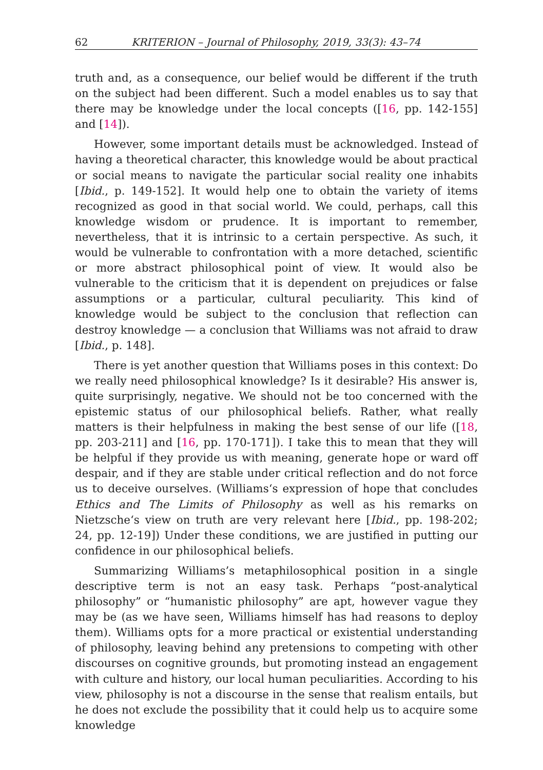62 KRITERION – Journal of Philosophy, 2019, 33(3): 43–74
truth and, as a consequence, our belief would be different if the truth on the subject had been different. Such a model enables us to say that there may be knowledge under the local concepts ([16, pp. 142-155] and [14]).
However, some important details must be acknowledged. Instead of having a theoretical character, this knowledge would be about practical or social means to navigate the particular social reality one inhabits [Ibid., p. 149-152]. It would help one to obtain the variety of items recognized as good in that social world. We could, perhaps, call this knowledge wisdom or prudence. It is important to remember, nevertheless, that it is intrinsic to a certain perspective. As such, it would be vulnerable to confrontation with a more detached, scientific or more abstract philosophical point of view. It would also be vulnerable to the criticism that it is dependent on prejudices or false assumptions or a particular, cultural peculiarity. This kind of knowledge would be subject to the conclusion that reflection can destroy knowledge — a conclusion that Williams was not afraid to draw [Ibid., p. 148].
There is yet another question that Williams poses in this context: Do we really need philosophical knowledge? Is it desirable? His answer is, quite surprisingly, negative. We should not be too concerned with the epistemic status of our philosophical beliefs. Rather, what really matters is their helpfulness in making the best sense of our life ([18, pp. 203-211] and [16, pp. 170-171]). I take this to mean that they will be helpful if they provide us with meaning, generate hope or ward off despair, and if they are stable under critical reflection and do not force us to deceive ourselves. (Williams‘s expression of hope that concludes Ethics and The Limits of Philosophy as well as his remarks on Nietzsche‘s view on truth are very relevant here [Ibid., pp. 198-202; 24, pp. 12-19]) Under these conditions, we are justified in putting our confidence in our philosophical beliefs.
Summarizing Williams’s metaphilosophical position in a single descriptive term is not an easy task. Perhaps “post-analytical philosophy” or “humanistic philosophy” are apt, however vague they may be (as we have seen, Williams himself has had reasons to deploy them). Williams opts for a more practical or existential understanding of philosophy, leaving behind any pretensions to competing with other discourses on cognitive grounds, but promoting instead an engagement with culture and history, our local human peculiarities. According to his view, philosophy is not a discourse in the sense that realism entails, but he does not exclude the possibility that it could help us to acquire some knowledge